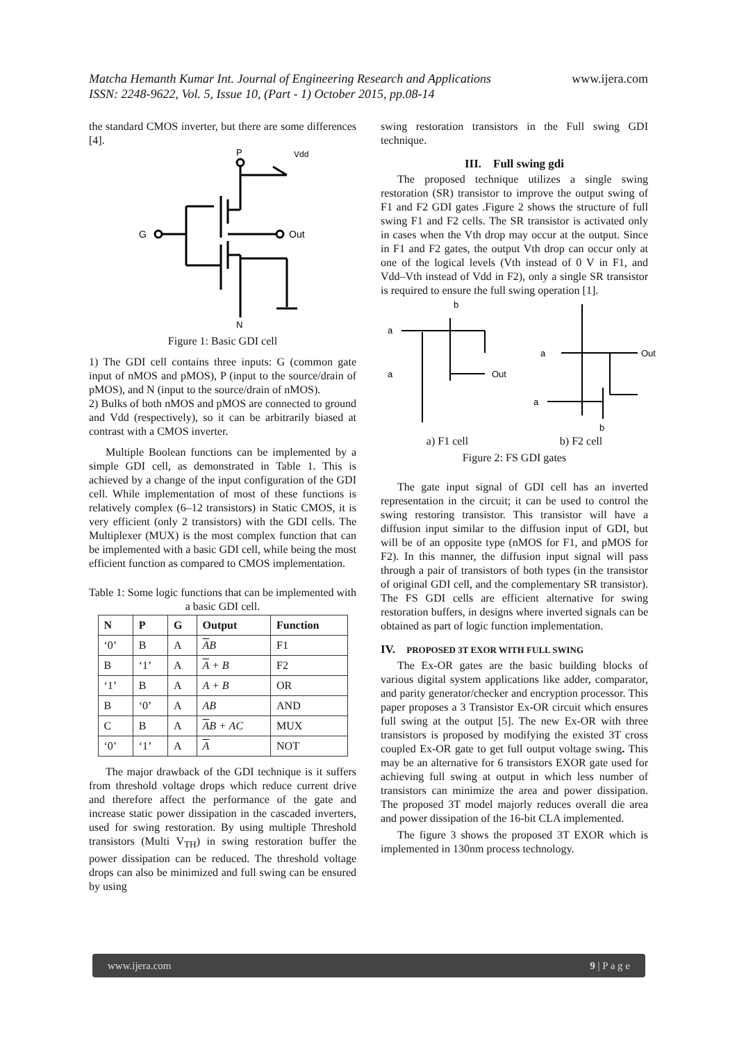www.ijera.com Matcha Hemanth Kumar Int. Journal of Engineering Research and Applications
ISSN: 2248-9622, Vol. 5, Issue 10, (Part - 1) October 2015, pp.08-14
the standard CMOS inverter, but there are some differences [4].
P
Vdd
G
Out
N
Figure 1: Basic GDI cell
1) The GDI cell contains three inputs: G (common gate input of nMOS and pMOS), P (input to the source/drain of pMOS), and N (input to the source/drain of nMOS).
2) Bulks of both nMOS and pMOS are connected to ground and Vdd (respectively), so it can be arbitrarily biased at contrast with a CMOS inverter.
Multiple Boolean functions can be implemented by a simple GDI cell, as demonstrated in Table 1. This is achieved by a change of the input configuration of the GDI cell. While implementation of most of these functions is relatively complex (6–12 transistors) in Static CMOS, it is very efficient (only 2 transistors) with the GDI cells. The Multiplexer (MUX) is the most complex function that can be implemented with a basic GDI cell, while being the most efficient function as compared to CMOS implementation.
Table 1: Some logic functions that can be implemented with a basic GDI cell.
| N | P | G | Output | Function |
| --- | --- | --- | --- | --- |
| ‘0’ | B | A | A B | F1 |
| B | ‘1’ | A | A + B | F2 |
| ‘1’ | B | A | A + B | OR |
| B | ‘0’ | A | AB | AND |
| C | B | A | A B + AC | MUX |
| ‘0’ | ‘1’ | A | A | NOT |
The major drawback of the GDI technique is it suffers from threshold voltage drops which reduce current drive and therefore affect the performance of the gate and increase static power dissipation in the cascaded inverters, used for swing restoration. By using multiple Threshold transistors (Multi V<sub>TH</sub>) in swing restoration buffer the power dissipation can be reduced. The threshold voltage drops can also be minimized and full swing can be ensured by using
swing restoration transistors in the Full swing GDI technique.
III. Full swing gdi
The proposed technique utilizes a single swing restoration (SR) transistor to improve the output swing of F1 and F2 GDI gates .Figure 2 shows the structure of full swing F1 and F2 cells. The SR transistor is activated only in cases when the Vth drop may occur at the output. Since in F1 and F2 gates, the output Vth drop can occur only at one of the logical levels (Vth instead of 0 V in F1, and Vdd–Vth instead of Vdd in F2), only a single SR transistor is required to ensure the full swing operation [1].
a
a
b
Out
a
Out
a
b
a) F1 cell b) F2 cell
Figure 2: FS GDI gates
The gate input signal of GDI cell has an inverted representation in the circuit; it can be used to control the swing restoring transistor. This transistor will have a diffusion input similar to the diffusion input of GDI, but will be of an opposite type (nMOS for F1, and pMOS for F2). In this manner, the diffusion input signal will pass through a pair of transistors of both types (in the transistor of original GDI cell, and the complementary SR transistor). The FS GDI cells are efficient alternative for swing restoration buffers, in designs where inverted signals can be obtained as part of logic function implementation.
IV. PROPOSED 3T EXOR WITH FULL SWING
The Ex-OR gates are the basic building blocks of various digital system applications like adder, comparator, and parity generator/checker and encryption processor. This paper proposes a 3 Transistor Ex-OR circuit which ensures full swing at the output [5]. The new Ex-OR with three transistors is proposed by modifying the existed 3T cross coupled Ex-OR gate to get full output voltage swing. This may be an alternative for 6 transistors EXOR gate used for achieving full swing at output in which less number of transistors can minimize the area and power dissipation. The proposed 3T model majorly reduces overall die area and power dissipation of the 16-bit CLA implemented.
The figure 3 shows the proposed 3T EXOR which is implemented in 130nm process technology.
www.ijera.com 9 | P a g e